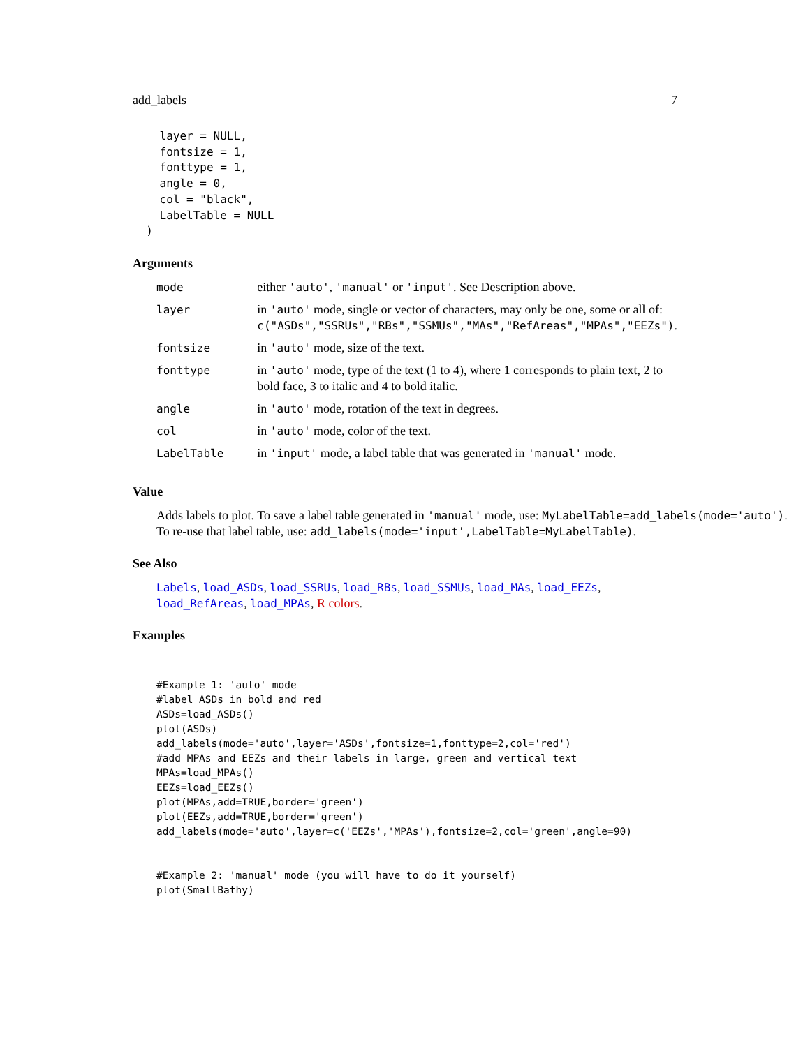add_labels 7
    layer = NULL,
    fontsize = 1,
    fonttype = 1,
    angle = 0,
    col = "black",
    LabelTable = NULL
  )
Arguments
| mode | either 'auto' , 'manual' or 'input' . See Description above. |
| layer | in 'auto' mode, single or vector of characters, may only be one, some or all of: c("ASDs","SSRUs","RBs","SSMUs","MAs","RefAreas","MPAs","EEZs") . |
| fontsize | in 'auto' mode, size of the text. |
| fonttype | in 'auto' mode, type of the text (1 to 4), where 1 corresponds to plain text, 2 to bold face, 3 to italic and 4 to bold italic. |
| angle | in 'auto' mode, rotation of the text in degrees. |
| col | in 'auto' mode, color of the text. |
| LabelTable | in 'input' mode, a label table that was generated in 'manual' mode. |
Value
Adds labels to plot. To save a label table generated in 'manual' mode, use: MyLabelTable=add_labels(mode='auto'). To re-use that label table, use: add_labels(mode='input',LabelTable=MyLabelTable).
See Also
Labels, load_ASDs, load_SSRUs, load_RBs, load_SSMUs, load_MAs, load_EEZs, load_RefAreas, load_MPAs, R colors.
Examples
#Example 1: 'auto' mode
#label ASDs in bold and red
ASDs=load_ASDs()
plot(ASDs)
add_labels(mode='auto',layer='ASDs',fontsize=1,fonttype=2,col='red')
#add MPAs and EEZs and their labels in large, green and vertical text
MPAs=load_MPAs()
EEZs=load_EEZs()
plot(MPAs,add=TRUE,border='green')
plot(EEZs,add=TRUE,border='green')
add_labels(mode='auto',layer=c('EEZs','MPAs'),fontsize=2,col='green',angle=90)


#Example 2: 'manual' mode (you will have to do it yourself)
plot(SmallBathy)